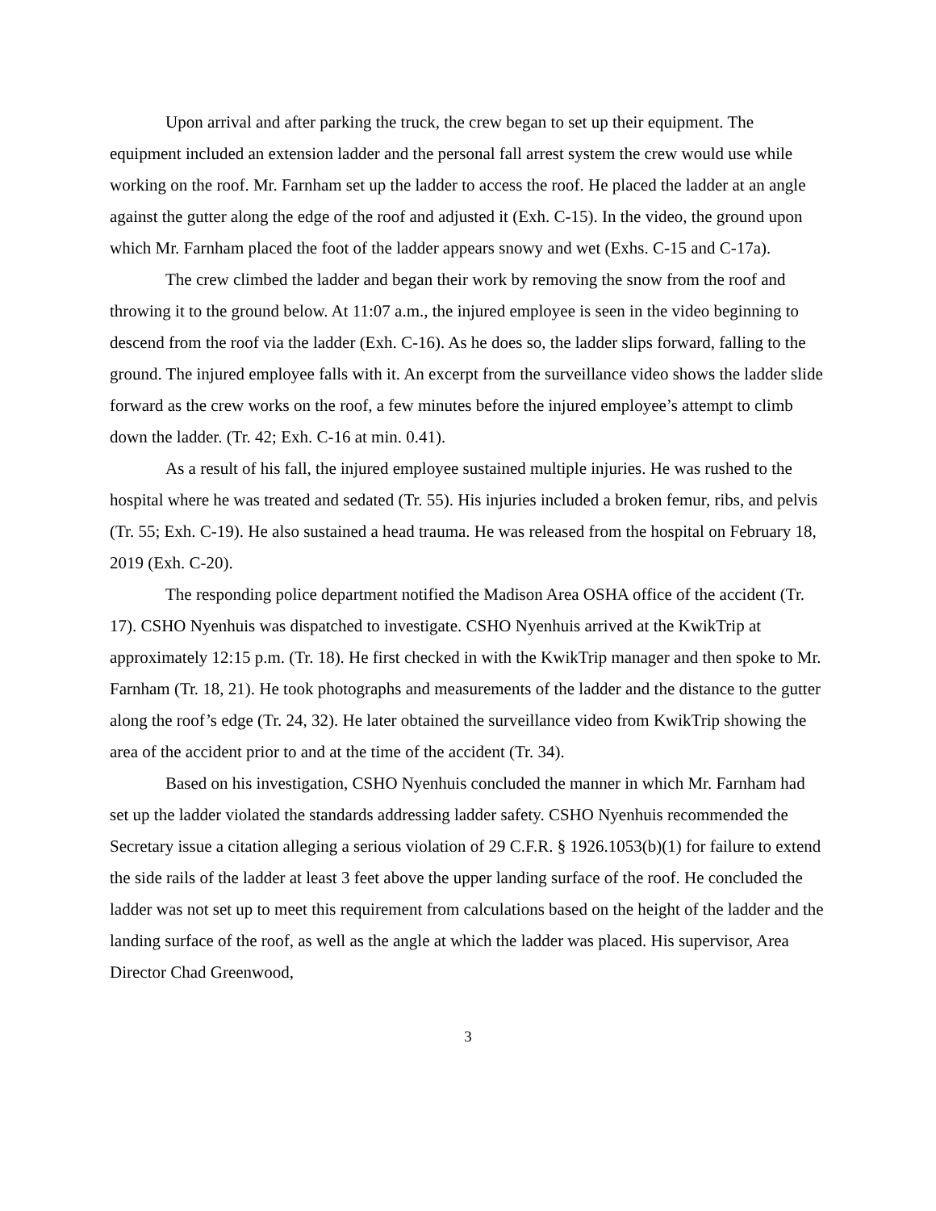Upon arrival and after parking the truck, the crew began to set up their equipment. The equipment included an extension ladder and the personal fall arrest system the crew would use while working on the roof. Mr. Farnham set up the ladder to access the roof. He placed the ladder at an angle against the gutter along the edge of the roof and adjusted it (Exh. C-15). In the video, the ground upon which Mr. Farnham placed the foot of the ladder appears snowy and wet (Exhs. C-15 and C-17a).
The crew climbed the ladder and began their work by removing the snow from the roof and throwing it to the ground below. At 11:07 a.m., the injured employee is seen in the video beginning to descend from the roof via the ladder (Exh. C-16). As he does so, the ladder slips forward, falling to the ground. The injured employee falls with it. An excerpt from the surveillance video shows the ladder slide forward as the crew works on the roof, a few minutes before the injured employee’s attempt to climb down the ladder. (Tr. 42; Exh. C-16 at min. 0.41).
As a result of his fall, the injured employee sustained multiple injuries. He was rushed to the hospital where he was treated and sedated (Tr. 55). His injuries included a broken femur, ribs, and pelvis (Tr. 55; Exh. C-19). He also sustained a head trauma. He was released from the hospital on February 18, 2019 (Exh. C-20).
The responding police department notified the Madison Area OSHA office of the accident (Tr. 17). CSHO Nyenhuis was dispatched to investigate. CSHO Nyenhuis arrived at the KwikTrip at approximately 12:15 p.m. (Tr. 18). He first checked in with the KwikTrip manager and then spoke to Mr. Farnham (Tr. 18, 21). He took photographs and measurements of the ladder and the distance to the gutter along the roof’s edge (Tr. 24, 32). He later obtained the surveillance video from KwikTrip showing the area of the accident prior to and at the time of the accident (Tr. 34).
Based on his investigation, CSHO Nyenhuis concluded the manner in which Mr. Farnham had set up the ladder violated the standards addressing ladder safety. CSHO Nyenhuis recommended the Secretary issue a citation alleging a serious violation of 29 C.F.R. § 1926.1053(b)(1) for failure to extend the side rails of the ladder at least 3 feet above the upper landing surface of the roof. He concluded the ladder was not set up to meet this requirement from calculations based on the height of the ladder and the landing surface of the roof, as well as the angle at which the ladder was placed. His supervisor, Area Director Chad Greenwood,
3